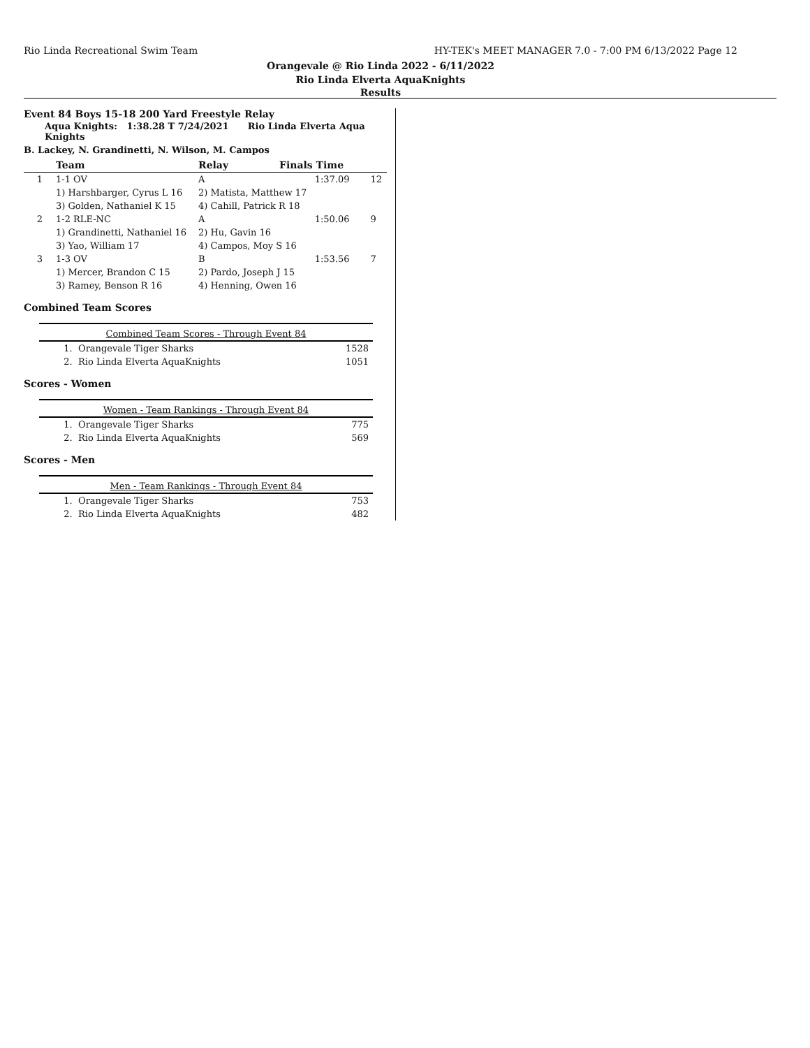Rio Linda Recreational Swim Team HY-TEK's MEET MANAGER 7.0 - 7:00 PM 6/13/2022 Page 12
Orangevale @ Rio Linda 2022 - 6/11/2022
Rio Linda Elverta AquaKnights
Results
Event 84 Boys 15-18 200 Yard Freestyle Relay
Aqua Knights: 1:38.28 T 7/24/2021 Rio Linda Elverta Aqua Knights
B. Lackey, N. Grandinetti, N. Wilson, M. Campos
| | Team | Relay | Finals Time | |
| --- | --- | --- | --- | --- |
| 1 | 1-1 OV | A | 1:37.09 | 12 |
| | 1) Harshbarger, Cyrus L 16 | 2) Matista, Matthew 17 | | |
| | 3) Golden, Nathaniel K 15 | 4) Cahill, Patrick R 18 | | |
| 2 | 1-2 RLE-NC | A | 1:50.06 | 9 |
| | 1) Grandinetti, Nathaniel 16 | 2) Hu, Gavin 16 | | |
| | 3) Yao, William 17 | 4) Campos, Moy S 16 | | |
| 3 | 1-3 OV | B | 1:53.56 | 7 |
| | 1) Mercer, Brandon C 15 | 2) Pardo, Joseph J 15 | | |
| | 3) Ramey, Benson R 16 | 4) Henning, Owen 16 | | |
Combined Team Scores
| Combined Team Scores - Through Event 84 | | |
| --- | --- | --- |
| 1. | Orangevale Tiger Sharks | 1528 |
| 2. | Rio Linda Elverta AquaKnights | 1051 |
Scores - Women
| Women - Team Rankings - Through Event 84 | | |
| --- | --- | --- |
| 1. | Orangevale Tiger Sharks | 775 |
| 2. | Rio Linda Elverta AquaKnights | 569 |
Scores - Men
| Men - Team Rankings - Through Event 84 | | |
| --- | --- | --- |
| 1. | Orangevale Tiger Sharks | 753 |
| 2. | Rio Linda Elverta AquaKnights | 482 |